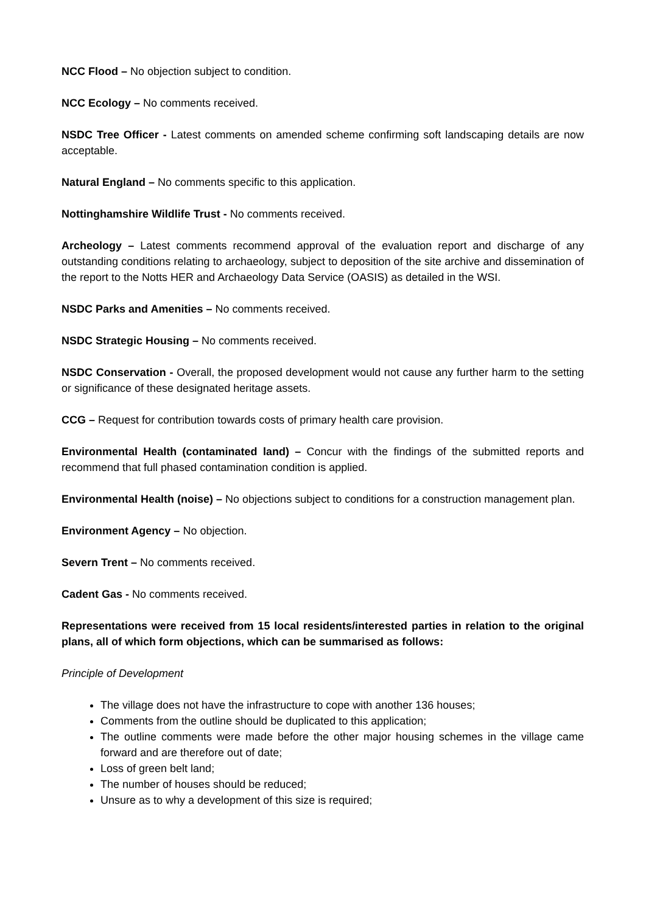NCC Flood – No objection subject to condition.
NCC Ecology – No comments received.
NSDC Tree Officer - Latest comments on amended scheme confirming soft landscaping details are now acceptable.
Natural England – No comments specific to this application.
Nottinghamshire Wildlife Trust - No comments received.
Archeology – Latest comments recommend approval of the evaluation report and discharge of any outstanding conditions relating to archaeology, subject to deposition of the site archive and dissemination of the report to the Notts HER and Archaeology Data Service (OASIS) as detailed in the WSI.
NSDC Parks and Amenities – No comments received.
NSDC Strategic Housing – No comments received.
NSDC Conservation - Overall, the proposed development would not cause any further harm to the setting or significance of these designated heritage assets.
CCG – Request for contribution towards costs of primary health care provision.
Environmental Health (contaminated land) – Concur with the findings of the submitted reports and recommend that full phased contamination condition is applied.
Environmental Health (noise) – No objections subject to conditions for a construction management plan.
Environment Agency – No objection.
Severn Trent – No comments received.
Cadent Gas - No comments received.
Representations were received from 15 local residents/interested parties in relation to the original plans, all of which form objections, which can be summarised as follows:
Principle of Development
The village does not have the infrastructure to cope with another 136 houses;
Comments from the outline should be duplicated to this application;
The outline comments were made before the other major housing schemes in the village came forward and are therefore out of date;
Loss of green belt land;
The number of houses should be reduced;
Unsure as to why a development of this size is required;